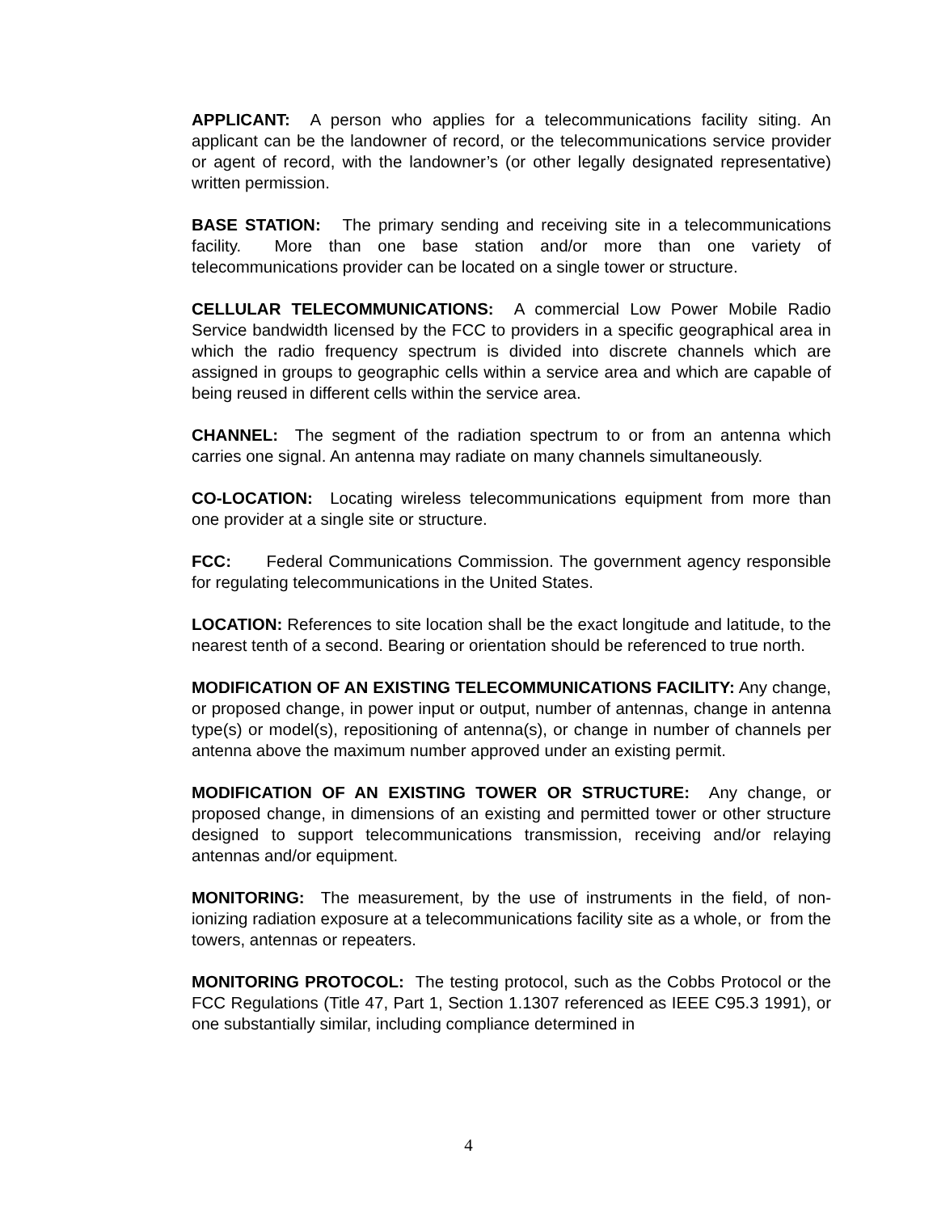APPLICANT: A person who applies for a telecommunications facility siting. An applicant can be the landowner of record, or the telecommunications service provider or agent of record, with the landowner’s (or other legally designated representative) written permission.
BASE STATION: The primary sending and receiving site in a telecommunications facility. More than one base station and/or more than one variety of telecommunications provider can be located on a single tower or structure.
CELLULAR TELECOMMUNICATIONS: A commercial Low Power Mobile Radio Service bandwidth licensed by the FCC to providers in a specific geographical area in which the radio frequency spectrum is divided into discrete channels which are assigned in groups to geographic cells within a service area and which are capable of being reused in different cells within the service area.
CHANNEL: The segment of the radiation spectrum to or from an antenna which carries one signal. An antenna may radiate on many channels simultaneously.
CO-LOCATION: Locating wireless telecommunications equipment from more than one provider at a single site or structure.
FCC: Federal Communications Commission. The government agency responsible for regulating telecommunications in the United States.
LOCATION: References to site location shall be the exact longitude and latitude, to the nearest tenth of a second. Bearing or orientation should be referenced to true north.
MODIFICATION OF AN EXISTING TELECOMMUNICATIONS FACILITY: Any change, or proposed change, in power input or output, number of antennas, change in antenna type(s) or model(s), repositioning of antenna(s), or change in number of channels per antenna above the maximum number approved under an existing permit.
MODIFICATION OF AN EXISTING TOWER OR STRUCTURE: Any change, or proposed change, in dimensions of an existing and permitted tower or other structure designed to support telecommunications transmission, receiving and/or relaying antennas and/or equipment.
MONITORING: The measurement, by the use of instruments in the field, of non-ionizing radiation exposure at a telecommunications facility site as a whole, or from the towers, antennas or repeaters.
MONITORING PROTOCOL: The testing protocol, such as the Cobbs Protocol or the FCC Regulations (Title 47, Part 1, Section 1.1307 referenced as IEEE C95.3 1991), or one substantially similar, including compliance determined in
4